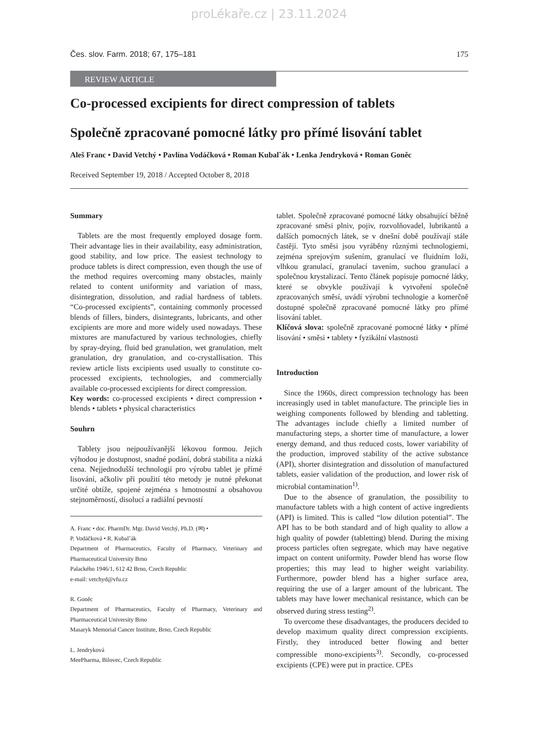proLékaře.cz | 23.11.2024
Čes. slov. Farm. 2018; 67, 175–181 175
REVIEW ARTICLE
Co-processed excipients for direct compression of tablets
Společně zpracované pomocné látky pro přímé lisování tablet
Aleš Franc • David Vetchý • Pavlína Vodáčková • Roman Kubalˇák • Lenka Jendryková • Roman Goněc
Received September 19, 2018 / Accepted October 8, 2018
Summary
Tablets are the most frequently employed dosage form. Their advantage lies in their availability, easy administration, good stability, and low price. The easiest technology to produce tablets is direct compression, even though the use of the method requires overcoming many obstacles, mainly related to content uniformity and variation of mass, disintegration, dissolution, and radial hardness of tablets. “Co-processed excipients”, containing commonly processed blends of fillers, binders, disintegrants, lubricants, and other excipients are more and more widely used nowadays. These mixtures are manufactured by various technologies, chiefly by spray-drying, fluid bed granulation, wet granulation, melt granulation, dry granulation, and co-crystallisation. This review article lists excipients used usually to constitute co-processed excipients, technologies, and commercially available co-processed excipients for direct compression.
Key words: co-processed excipients • direct compression • blends • tablets • physical characteristics
Souhrn
Tablety jsou nejpoužívanější lékovou formou. Jejich výhodou je dostupnost, snadné podání, dobrá stabilita a nízká cena. Nejjednodušší technologií pro výrobu tablet je přímé lisování, ačkoliv při použití této metody je nutné překonat určité obtíže, spojené zejména s hmotnostní a obsahovou stejnoměrností, disolucí a radiální pevností
A. Franc • doc. PharmDr. Mgr. David Vetchý, Ph.D. (✉) •
P. Vodáčková • R. Kubalˇák
Department of Pharmaceutics, Faculty of Pharmacy, Veterinary and Pharmaceutical University Brno
Palackého 1946/1, 612 42 Brno, Czech Republic
e-mail: vetchyd@vfu.cz
R. Goněc
Department of Pharmaceutics, Faculty of Pharmacy, Veterinary and Pharmaceutical University Brno
Masaryk Memorial Cancer Institute, Brno, Czech Republic
L. Jendryková
MeePharma, Bilovec, Czech Republic
tablet. Společně zpracované pomocné látky obsahující běžně zpracované směsi plniv, pojiv, rozvolňovadel, lubrikantů a dalších pomocných látek, se v dnešní době používají stále častěji. Tyto směsi jsou vyráběny různými technologiemi, zejména sprejovým sušením, granulací ve fluidním loži, vlhkou granulací, granulací tavením, suchou granulací a společnou krystalizací. Tento článek popisuje pomocné látky, které se obvykle používají k vytvoření společně zpracovaných směsí, uvádí výrobní technologie a komerčně dostupné společně zpracované pomocné látky pro přímé lisování tablet.
Klíčová slova: společně zpracované pomocné látky • přímé lisování • směsi • tablety • fyzikální vlastnosti
Introduction
Since the 1960s, direct compression technology has been increasingly used in tablet manufacture. The principle lies in weighing components followed by blending and tabletting. The advantages include chiefly a limited number of manufacturing steps, a shorter time of manufacture, a lower energy demand, and thus reduced costs, lower variability of the production, improved stability of the active substance (API), shorter disintegration and dissolution of manufactured tablets, easier validation of the production, and lower risk of microbial contamination<sup>1)</sup>.
Due to the absence of granulation, the possibility to manufacture tablets with a high content of active ingredients (API) is limited. This is called “low dilution potential”. The API has to be both standard and of high quality to allow a high quality of powder (tabletting) blend. During the mixing process particles often segregate, which may have negative impact on content uniformity. Powder blend has worse flow properties; this may lead to higher weight variability. Furthermore, powder blend has a higher surface area, requiring the use of a larger amount of the lubricant. The tablets may have lower mechanical resistance, which can be observed during stress testing<sup>2)</sup>.
To overcome these disadvantages, the producers decided to develop maximum quality direct compression excipients. Firstly, they introduced better flowing and better compressible mono-excipients<sup>3)</sup>. Secondly, co-processed excipients (CPE) were put in practice. CPEs